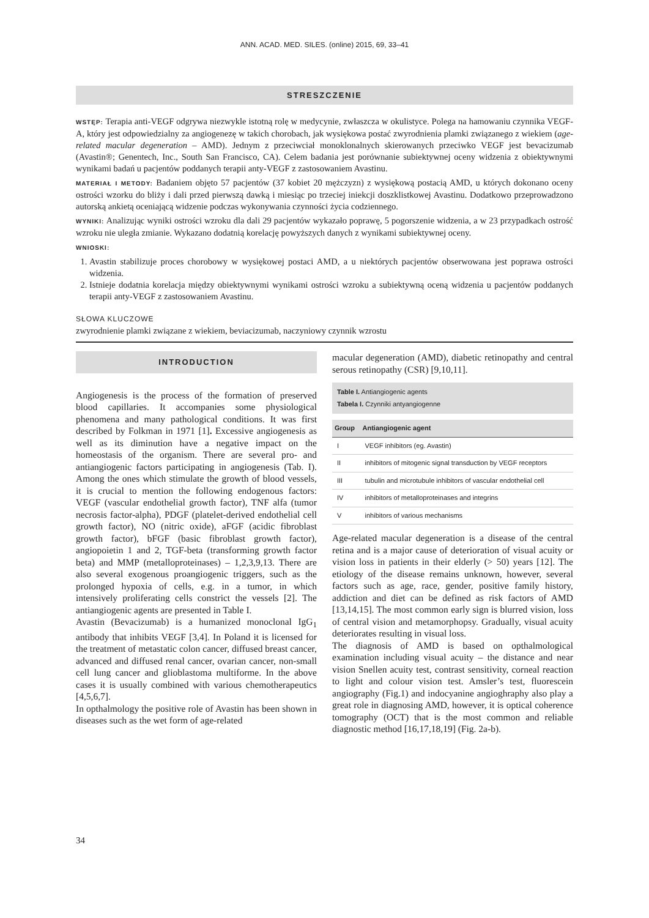ANN. ACAD. MED. SILES. (online) 2015, 69, 33–41
STRESZCZENIE
WSTĘP: Terapia anti-VEGF odgrywa niezwykle istotną rolę w medycynie, zwłaszcza w okulistyce. Polega na hamowaniu czynnika VEGF-A, który jest odpowiedzialny za angiogenezę w takich chorobach, jak wysiękowa postać zwyrodnienia plamki związanego z wiekiem (age-related macular degeneration – AMD). Jednym z przeciwciał monoklonalnych skierowanych przeciwko VEGF jest bevacizumab (Avastin®; Genentech, Inc., South San Francisco, CA). Celem badania jest porównanie subiektywnej oceny widzenia z obiektywnymi wynikami badań u pacjentów poddanych terapii anty-VEGF z zastosowaniem Avastinu.
MATERIAŁ I METODY: Badaniem objęto 57 pacjentów (37 kobiet 20 mężczyzn) z wysiękową postacią AMD, u których dokonano oceny ostrości wzorku do bliży i dali przed pierwszą dawką i miesiąc po trzeciej iniekcji doszklistkowej Avastinu. Dodatkowo przeprowadzono autorską ankietą oceniającą widzenie podczas wykonywania czynności życia codziennego.
WYNIKI: Analizując wyniki ostrości wzroku dla dali 29 pacjentów wykazało poprawę, 5 pogorszenie widzenia, a w 23 przypadkach ostrość wzroku nie uległa zmianie. Wykazano dodatnią korelację powyższych danych z wynikami subiektywnej oceny.
WNIOSKI:
1. Avastin stabilizuje proces chorobowy w wysiękowej postaci AMD, a u niektórych pacjentów obserwowana jest poprawa ostrości widzenia.
2. Istnieje dodatnia korelacja między obiektywnymi wynikami ostrości wzroku a subiektywną oceną widzenia u pacjentów poddanych terapii anty-VEGF z zastosowaniem Avastinu.
SŁOWA KLUCZOWE
zwyrodnienie plamki związane z wiekiem, beviacizumab, naczyniowy czynnik wzrostu
INTRODUCTION
Angiogenesis is the process of the formation of preserved blood capillaries. It accompanies some physiological phenomena and many pathological conditions. It was first described by Folkman in 1971 [1]. Excessive angiogenesis as well as its diminution have a negative impact on the homeostasis of the organism. There are several pro- and antiangiogenic factors participating in angiogenesis (Tab. I). Among the ones which stimulate the growth of blood vessels, it is crucial to mention the following endogenous factors: VEGF (vascular endothelial growth factor), TNF alfa (tumor necrosis factor-alpha), PDGF (platelet-derived endothelial cell growth factor), NO (nitric oxide), aFGF (acidic fibroblast growth factor), bFGF (basic fibroblast growth factor), angiopoietin 1 and 2, TGF-beta (transforming growth factor beta) and MMP (metalloproteinases) – 1,2,3,9,13. There are also several exogenous proangiogenic triggers, such as the prolonged hypoxia of cells, e.g. in a tumor, in which intensively proliferating cells constrict the vessels [2]. The antiangiogenic agents are presented in Table I.
Avastin (Bevacizumab) is a humanized monoclonal IgG<sub>1</sub> antibody that inhibits VEGF [3,4]. In Poland it is licensed for the treatment of metastatic colon cancer, diffused breast cancer, advanced and diffused renal cancer, ovarian cancer, non-small cell lung cancer and glioblastoma multiforme. In the above cases it is usually combined with various chemotherapeutics [4,5,6,7].
In opthalmology the positive role of Avastin has been shown in diseases such as the wet form of age-related
macular degeneration (AMD), diabetic retinopathy and central serous retinopathy (CSR) [9,10,11].
Table I. Antiangiogenic agents
Tabela I. Czynniki antyangiogenne
| Group | Antiangiogenic agent |
| --- | --- |
| I | VEGF inhibitors (eg. Avastin) |
| II | inhibitors of mitogenic signal transduction by VEGF receptors |
| III | tubulin and microtubule inhibitors of vascular endothelial cell |
| IV | inhibitors of metalloproteinases and integrins |
| V | inhibitors of various mechanisms |
Age-related macular degeneration is a disease of the central retina and is a major cause of deterioration of visual acuity or vision loss in patients in their elderly (> 50) years [12]. The etiology of the disease remains unknown, however, several factors such as age, race, gender, positive family history, addiction and diet can be defined as risk factors of AMD [13,14,15]. The most common early sign is blurred vision, loss of central vision and metamorphopsy. Gradually, visual acuity deteriorates resulting in visual loss.
The diagnosis of AMD is based on opthalmological examination including visual acuity – the distance and near vision Snellen acuity test, contrast sensitivity, corneal reaction to light and colour vision test. Amsler’s test, fluorescein angiography (Fig.1) and indocyanine angioghraphy also play a great role in diagnosing AMD, however, it is optical coherence tomography (OCT) that is the most common and reliable diagnostic method [16,17,18,19] (Fig. 2a-b).
34